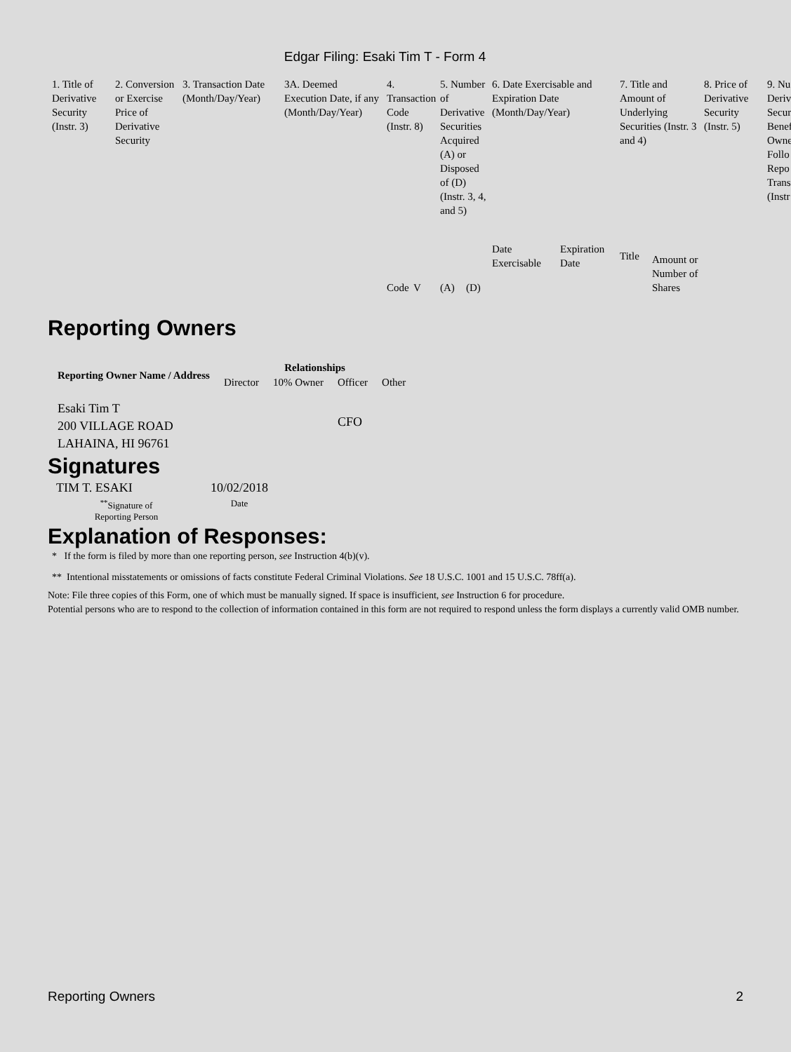Edgar Filing: Esaki Tim T - Form 4
| 1. Title of Derivative Security (Instr. 3) | 2. Conversion or Exercise Price of Derivative Security | 3. Transaction Date (Month/Day/Year) | 3A. Deemed Execution Date, if any (Month/Day/Year) | 4. Transaction Code (Instr. 8) | | 5. Number of Derivative Securities Acquired (A) or Disposed of (D) (Instr. 3, 4, and 5) | | 6. Date Exercisable and Expiration Date (Month/Day/Year) | | 7. Title and Amount of Underlying Securities (Instr. 3 and 4) | | 8. Price of Derivative Security (Instr. 5) | 9. Nu Deriv Secur Benef Owne Follo Repo Trans (Instr |
| | | | | Code | V | (A) | (D) | Date Exercisable | Expiration Date | Title | Amount or Number of Shares | | |
Reporting Owners
| Reporting Owner Name / Address | Relationships | | | |
| --- | --- | --- | --- | --- |
| | Director | 10% Owner | Officer | Other |
| Esaki Tim T 200 VILLAGE ROAD LAHAINA, HI 96761 | | | CFO | |
Signatures
| TIM T. ESAKI | 10/02/2018 |
| <sup>**</sup> Signature of Reporting Person | Date |
Explanation of Responses:
* If the form is filed by more than one reporting person, see Instruction 4(b)(v).
** Intentional misstatements or omissions of facts constitute Federal Criminal Violations. See 18 U.S.C. 1001 and 15 U.S.C. 78ff(a).
Note: File three copies of this Form, one of which must be manually signed. If space is insufficient, see Instruction 6 for procedure.
Potential persons who are to respond to the collection of information contained in this form are not required to respond unless the form displays a currently valid OMB number.
Reporting Owners 2